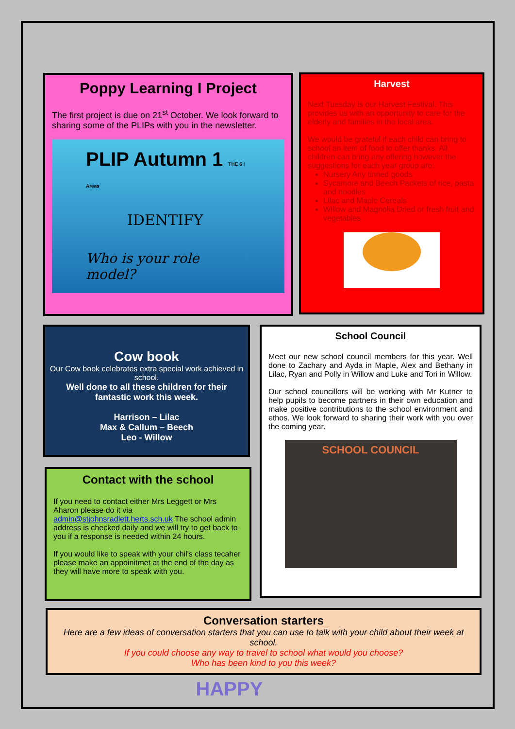Poppy Learning I Project
The first project is due on 21<sup>st</sup> October. We look forward to sharing some of the PLIPs with you in the newsletter.
PLIP Autumn 1 THE 6 I Areas
IDENTIFY
Who is your role model?
Harvest
Next Tuesday is our Harvest Festival. This provides us with an opportunity to care for the elderly and families in the local area.
We would be grateful if each child can bring to school an item of food to offer thanks. All children can bring any offering however the suggestions for each year group are:
Nursery Any tinned goods
Sycamore and Beech Packets of rice, pasta and noodles
Lilac and Maple Cereals
Willow and Magnolia Dried or fresh fruit and vegetables
Cow book
Our Cow book celebrates extra special work achieved in school.
Well done to all these children for their fantastic work this week.
Harrison – Lilac
Max & Callum – Beech
Leo - Willow
Contact with the school
If you need to contact either Mrs Leggett or Mrs Aharon please do it via admin@stjohnsradlett.herts.sch.uk The school admin address is checked daily and we will try to get back to you if a response is needed within 24 hours.
If you would like to speak with your chil's class tecaher please make an appoinitmet at the end of the day as they will have more to speak with you.
School Council
Meet our new school council members for this year. Well done to Zachary and Ayda in Maple, Alex and Bethany in Lilac, Ryan and Polly in Willow and Luke and Tori in Willow.
Our school councillors will be working with Mr Kutner to help pupils to become partners in their own education and make positive contributions to the school environment and ethos. We look forward to sharing their work with you over the coming year.
SCHOOL COUNCIL
Conversation starters
Here are a few ideas of conversation starters that you can use to talk with your child about their week at school.
If you could choose any way to travel to school what would you choose?
Who has been kind to you this week?
HAPPY